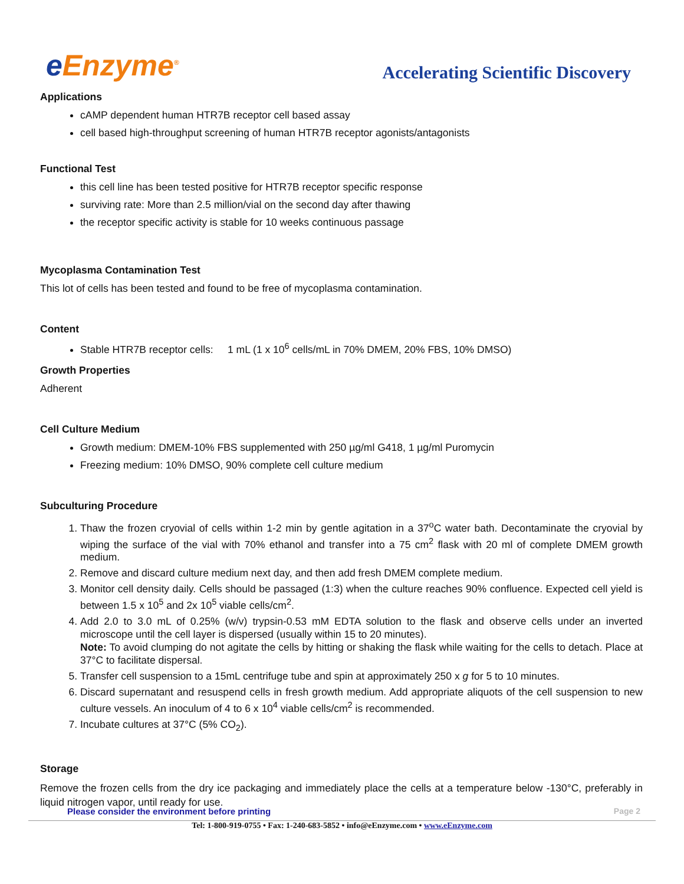e Enzyme<sup>®</sup>
Accelerating Scientific Discovery
Applications
cAMP dependent human HTR7B receptor cell based assay
cell based high-throughput screening of human HTR7B receptor agonists/antagonists
Functional Test
this cell line has been tested positive for HTR7B receptor specific response
surviving rate: More than 2.5 million/vial on the second day after thawing
the receptor specific activity is stable for 10 weeks continuous passage
Mycoplasma Contamination Test
This lot of cells has been tested and found to be free of mycoplasma contamination.
Content
Stable HTR7B receptor cells: 1 mL (1 x 10<sup>6</sup> cells/mL in 70% DMEM, 20% FBS, 10% DMSO)
Growth Properties
Adherent
Cell Culture Medium
Growth medium: DMEM-10% FBS supplemented with 250 µg/ml G418, 1 µg/ml Puromycin
Freezing medium: 10% DMSO, 90% complete cell culture medium
Subculturing Procedure
1. Thaw the frozen cryovial of cells within 1-2 min by gentle agitation in a 37<sup>o</sup>C water bath. Decontaminate the cryovial by wiping the surface of the vial with 70% ethanol and transfer into a 75 cm<sup>2</sup> flask with 20 ml of complete DMEM growth medium.
2. Remove and discard culture medium next day, and then add fresh DMEM complete medium.
3. Monitor cell density daily. Cells should be passaged (1:3) when the culture reaches 90% confluence. Expected cell yield is between 1.5 x 10<sup>5</sup> and 2x 10<sup>5</sup> viable cells/cm<sup>2</sup>.
4. Add 2.0 to 3.0 mL of 0.25% (w/v) trypsin-0.53 mM EDTA solution to the flask and observe cells under an inverted microscope until the cell layer is dispersed (usually within 15 to 20 minutes).
Note: To avoid clumping do not agitate the cells by hitting or shaking the flask while waiting for the cells to detach. Place at 37°C to facilitate dispersal.
5. Transfer cell suspension to a 15mL centrifuge tube and spin at approximately 250 x g for 5 to 10 minutes.
6. Discard supernatant and resuspend cells in fresh growth medium. Add appropriate aliquots of the cell suspension to new culture vessels. An inoculum of 4 to 6 x 10<sup>4</sup> viable cells/cm<sup>2</sup> is recommended.
7. Incubate cultures at 37°C (5% CO<sub>2</sub>).
Storage
Remove the frozen cells from the dry ice packaging and immediately place the cells at a temperature below -130°C, preferably in liquid nitrogen vapor, until ready for use.
Please consider the environment before printing Page 2
Tel: 1-800-919-0755 • Fax: 1-240-683-5852 • info@eEnzyme.com • www.eEnzyme.com